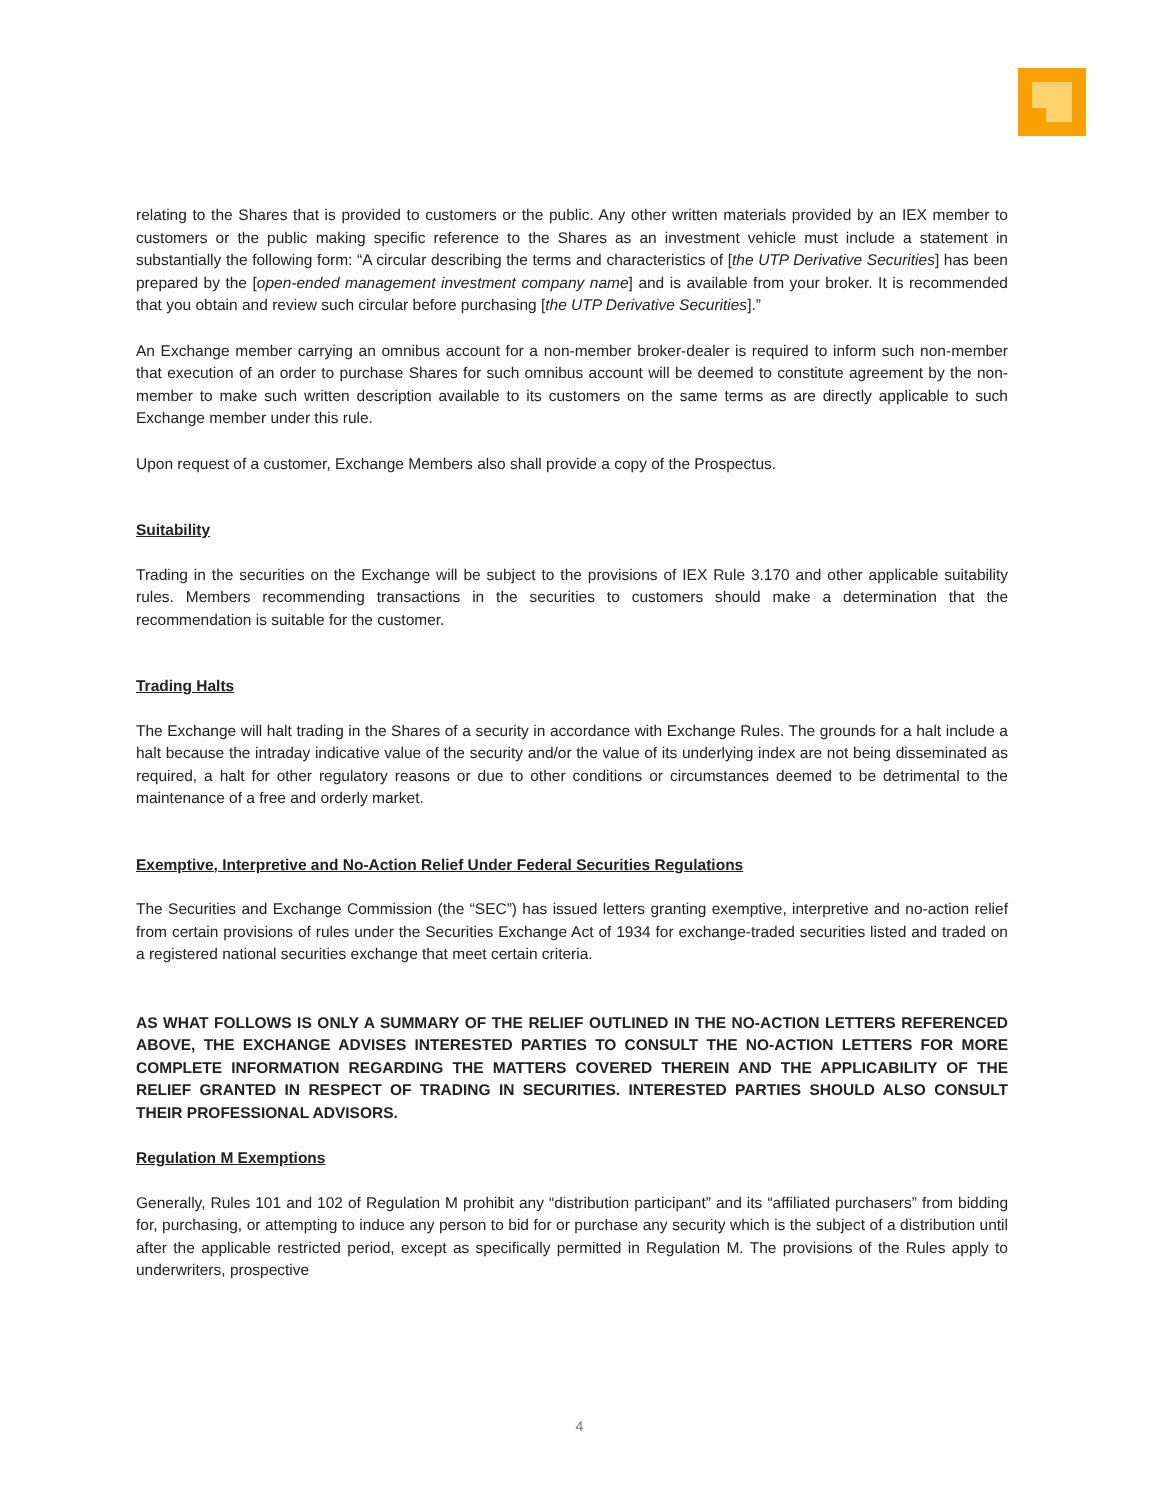relating to the Shares that is provided to customers or the public. Any other written materials provided by an IEX member to customers or the public making specific reference to the Shares as an investment vehicle must include a statement in substantially the following form: “A circular describing the terms and characteristics of [the UTP Derivative Securities] has been prepared by the [open-ended management investment company name] and is available from your broker. It is recommended that you obtain and review such circular before purchasing [the UTP Derivative Securities].”
An Exchange member carrying an omnibus account for a non-member broker-dealer is required to inform such non-member that execution of an order to purchase Shares for such omnibus account will be deemed to constitute agreement by the non-member to make such written description available to its customers on the same terms as are directly applicable to such Exchange member under this rule.
Upon request of a customer, Exchange Members also shall provide a copy of the Prospectus.
Suitability
Trading in the securities on the Exchange will be subject to the provisions of IEX Rule 3.170 and other applicable suitability rules. Members recommending transactions in the securities to customers should make a determination that the recommendation is suitable for the customer.
Trading Halts
The Exchange will halt trading in the Shares of a security in accordance with Exchange Rules. The grounds for a halt include a halt because the intraday indicative value of the security and/or the value of its underlying index are not being disseminated as required, a halt for other regulatory reasons or due to other conditions or circumstances deemed to be detrimental to the maintenance of a free and orderly market.
Exemptive, Interpretive and No-Action Relief Under Federal Securities Regulations
The Securities and Exchange Commission (the “SEC”) has issued letters granting exemptive, interpretive and no-action relief from certain provisions of rules under the Securities Exchange Act of 1934 for exchange-traded securities listed and traded on a registered national securities exchange that meet certain criteria.
AS WHAT FOLLOWS IS ONLY A SUMMARY OF THE RELIEF OUTLINED IN THE NO-ACTION LETTERS REFERENCED ABOVE, THE EXCHANGE ADVISES INTERESTED PARTIES TO CONSULT THE NO-ACTION LETTERS FOR MORE COMPLETE INFORMATION REGARDING THE MATTERS COVERED THEREIN AND THE APPLICABILITY OF THE RELIEF GRANTED IN RESPECT OF TRADING IN SECURITIES. INTERESTED PARTIES SHOULD ALSO CONSULT THEIR PROFESSIONAL ADVISORS.
Regulation M Exemptions
Generally, Rules 101 and 102 of Regulation M prohibit any “distribution participant” and its “affiliated purchasers” from bidding for, purchasing, or attempting to induce any person to bid for or purchase any security which is the subject of a distribution until after the applicable restricted period, except as specifically permitted in Regulation M. The provisions of the Rules apply to underwriters, prospective
4